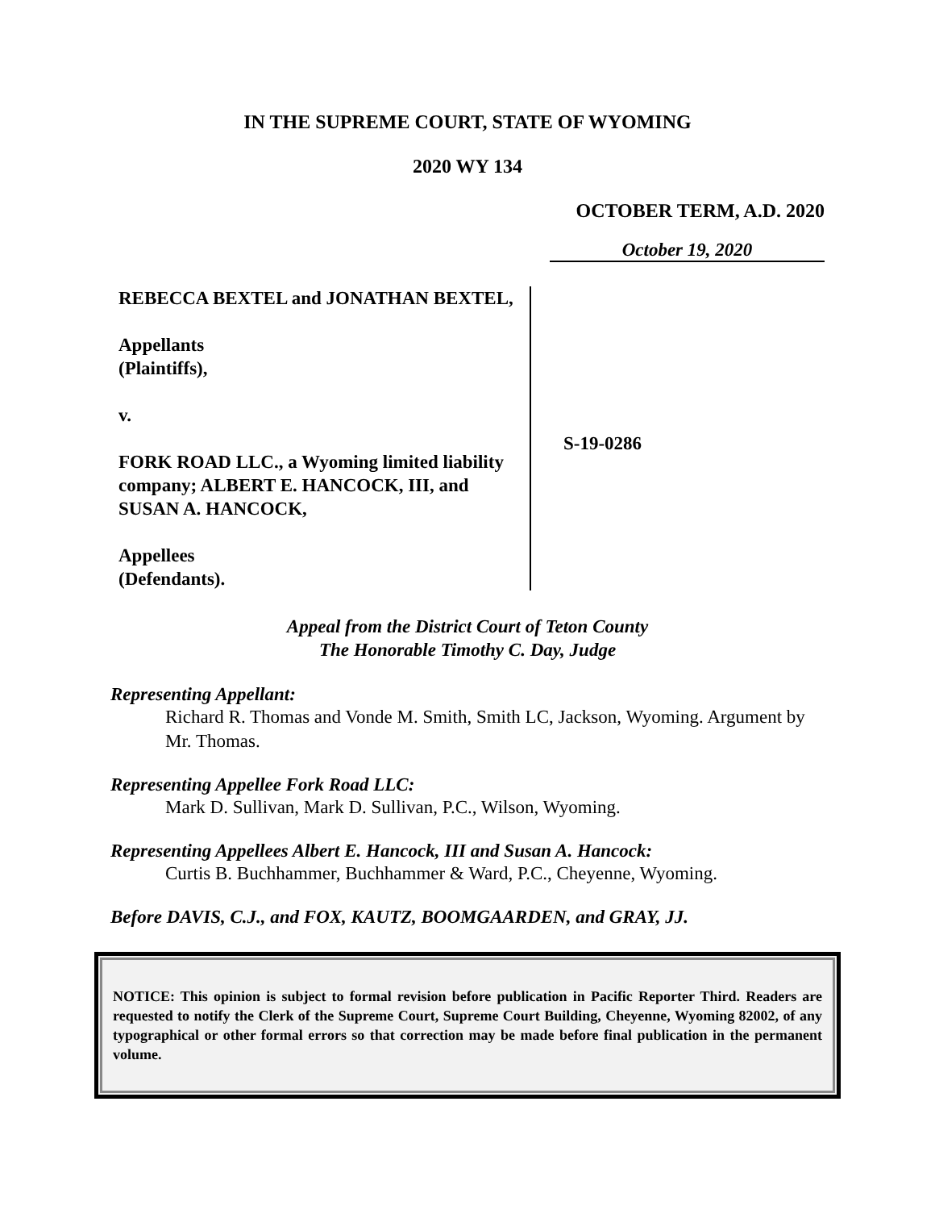IN THE SUPREME COURT, STATE OF WYOMING
2020 WY 134
OCTOBER TERM, A.D. 2020
October 19, 2020
REBECCA BEXTEL and JONATHAN BEXTEL,
Appellants
(Plaintiffs),
v.
FORK ROAD LLC., a Wyoming limited liability company; ALBERT E. HANCOCK, III, and SUSAN A. HANCOCK,
Appellees
(Defendants).
S-19-0286
Appeal from the District Court of Teton County
The Honorable Timothy C. Day, Judge
Representing Appellant:
Richard R. Thomas and Vonde M. Smith, Smith LC, Jackson, Wyoming. Argument by Mr. Thomas.
Representing Appellee Fork Road LLC:
Mark D. Sullivan, Mark D. Sullivan, P.C., Wilson, Wyoming.
Representing Appellees Albert E. Hancock, III and Susan A. Hancock:
Curtis B. Buchhammer, Buchhammer & Ward, P.C., Cheyenne, Wyoming.
Before DAVIS, C.J., and FOX, KAUTZ, BOOMGAARDEN, and GRAY, JJ.
NOTICE: This opinion is subject to formal revision before publication in Pacific Reporter Third. Readers are requested to notify the Clerk of the Supreme Court, Supreme Court Building, Cheyenne, Wyoming 82002, of any typographical or other formal errors so that correction may be made before final publication in the permanent volume.